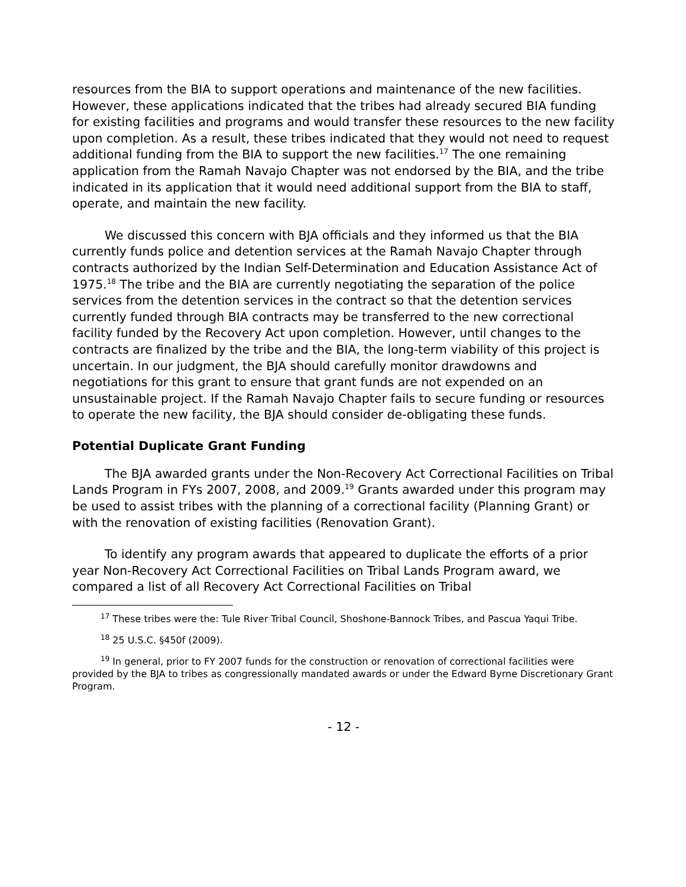resources from the BIA to support operations and maintenance of the new facilities. However, these applications indicated that the tribes had already secured BIA funding for existing facilities and programs and would transfer these resources to the new facility upon completion. As a result, these tribes indicated that they would not need to request additional funding from the BIA to support the new facilities.<sup>17</sup> The one remaining application from the Ramah Navajo Chapter was not endorsed by the BIA, and the tribe indicated in its application that it would need additional support from the BIA to staff, operate, and maintain the new facility.
We discussed this concern with BJA officials and they informed us that the BIA currently funds police and detention services at the Ramah Navajo Chapter through contracts authorized by the Indian Self-Determination and Education Assistance Act of 1975.<sup>18</sup> The tribe and the BIA are currently negotiating the separation of the police services from the detention services in the contract so that the detention services currently funded through BIA contracts may be transferred to the new correctional facility funded by the Recovery Act upon completion. However, until changes to the contracts are finalized by the tribe and the BIA, the long-term viability of this project is uncertain. In our judgment, the BJA should carefully monitor drawdowns and negotiations for this grant to ensure that grant funds are not expended on an unsustainable project. If the Ramah Navajo Chapter fails to secure funding or resources to operate the new facility, the BJA should consider de-obligating these funds.
Potential Duplicate Grant Funding
The BJA awarded grants under the Non-Recovery Act Correctional Facilities on Tribal Lands Program in FYs 2007, 2008, and 2009.<sup>19</sup> Grants awarded under this program may be used to assist tribes with the planning of a correctional facility (Planning Grant) or with the renovation of existing facilities (Renovation Grant).
To identify any program awards that appeared to duplicate the efforts of a prior year Non-Recovery Act Correctional Facilities on Tribal Lands Program award, we compared a list of all Recovery Act Correctional Facilities on Tribal
<sup>17</sup> These tribes were the: Tule River Tribal Council, Shoshone-Bannock Tribes, and Pascua Yaqui Tribe.
<sup>18</sup> 25 U.S.C. §450f (2009).
<sup>19</sup> In general, prior to FY 2007 funds for the construction or renovation of correctional facilities were provided by the BJA to tribes as congressionally mandated awards or under the Edward Byrne Discretionary Grant Program.
- 12 -